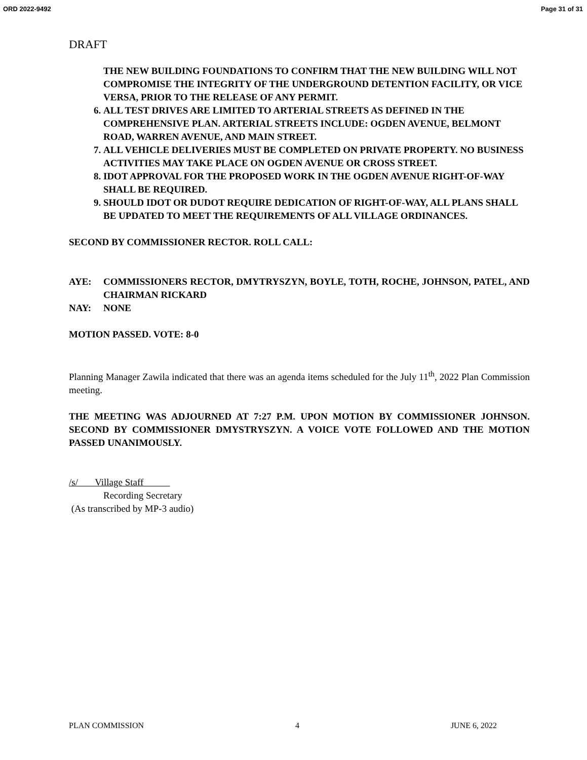ORD 2022-9492 Page 31 of 31
DRAFT
THE NEW BUILDING FOUNDATIONS TO CONFIRM THAT THE NEW BUILDING WILL NOT COMPROMISE THE INTEGRITY OF THE UNDERGROUND DETENTION FACILITY, OR VICE VERSA, PRIOR TO THE RELEASE OF ANY PERMIT.
6. ALL TEST DRIVES ARE LIMITED TO ARTERIAL STREETS AS DEFINED IN THE COMPREHENSIVE PLAN. ARTERIAL STREETS INCLUDE: OGDEN AVENUE, BELMONT ROAD, WARREN AVENUE, AND MAIN STREET.
7. ALL VEHICLE DELIVERIES MUST BE COMPLETED ON PRIVATE PROPERTY. NO BUSINESS ACTIVITIES MAY TAKE PLACE ON OGDEN AVENUE OR CROSS STREET.
8. IDOT APPROVAL FOR THE PROPOSED WORK IN THE OGDEN AVENUE RIGHT-OF-WAY SHALL BE REQUIRED.
9. SHOULD IDOT OR DUDOT REQUIRE DEDICATION OF RIGHT-OF-WAY, ALL PLANS SHALL BE UPDATED TO MEET THE REQUIREMENTS OF ALL VILLAGE ORDINANCES.
SECOND BY COMMISSIONER RECTOR. ROLL CALL:
AYE: COMMISSIONERS RECTOR, DMYTRYSZYN, BOYLE, TOTH, ROCHE, JOHNSON, PATEL, AND CHAIRMAN RICKARD
NAY: NONE
MOTION PASSED. VOTE: 8-0
Planning Manager Zawila indicated that there was an agenda items scheduled for the July 11<sup>th</sup>, 2022 Plan Commission meeting.
THE MEETING WAS ADJOURNED AT 7:27 P.M. UPON MOTION BY COMMISSIONER JOHNSON. SECOND BY COMMISSIONER DMYSTRYSZYN. A VOICE VOTE FOLLOWED AND THE MOTION PASSED UNANIMOUSLY.
/s/ Village Staff
Recording Secretary
(As transcribed by MP-3 audio)
PLAN COMMISSION 4 JUNE 6, 2022